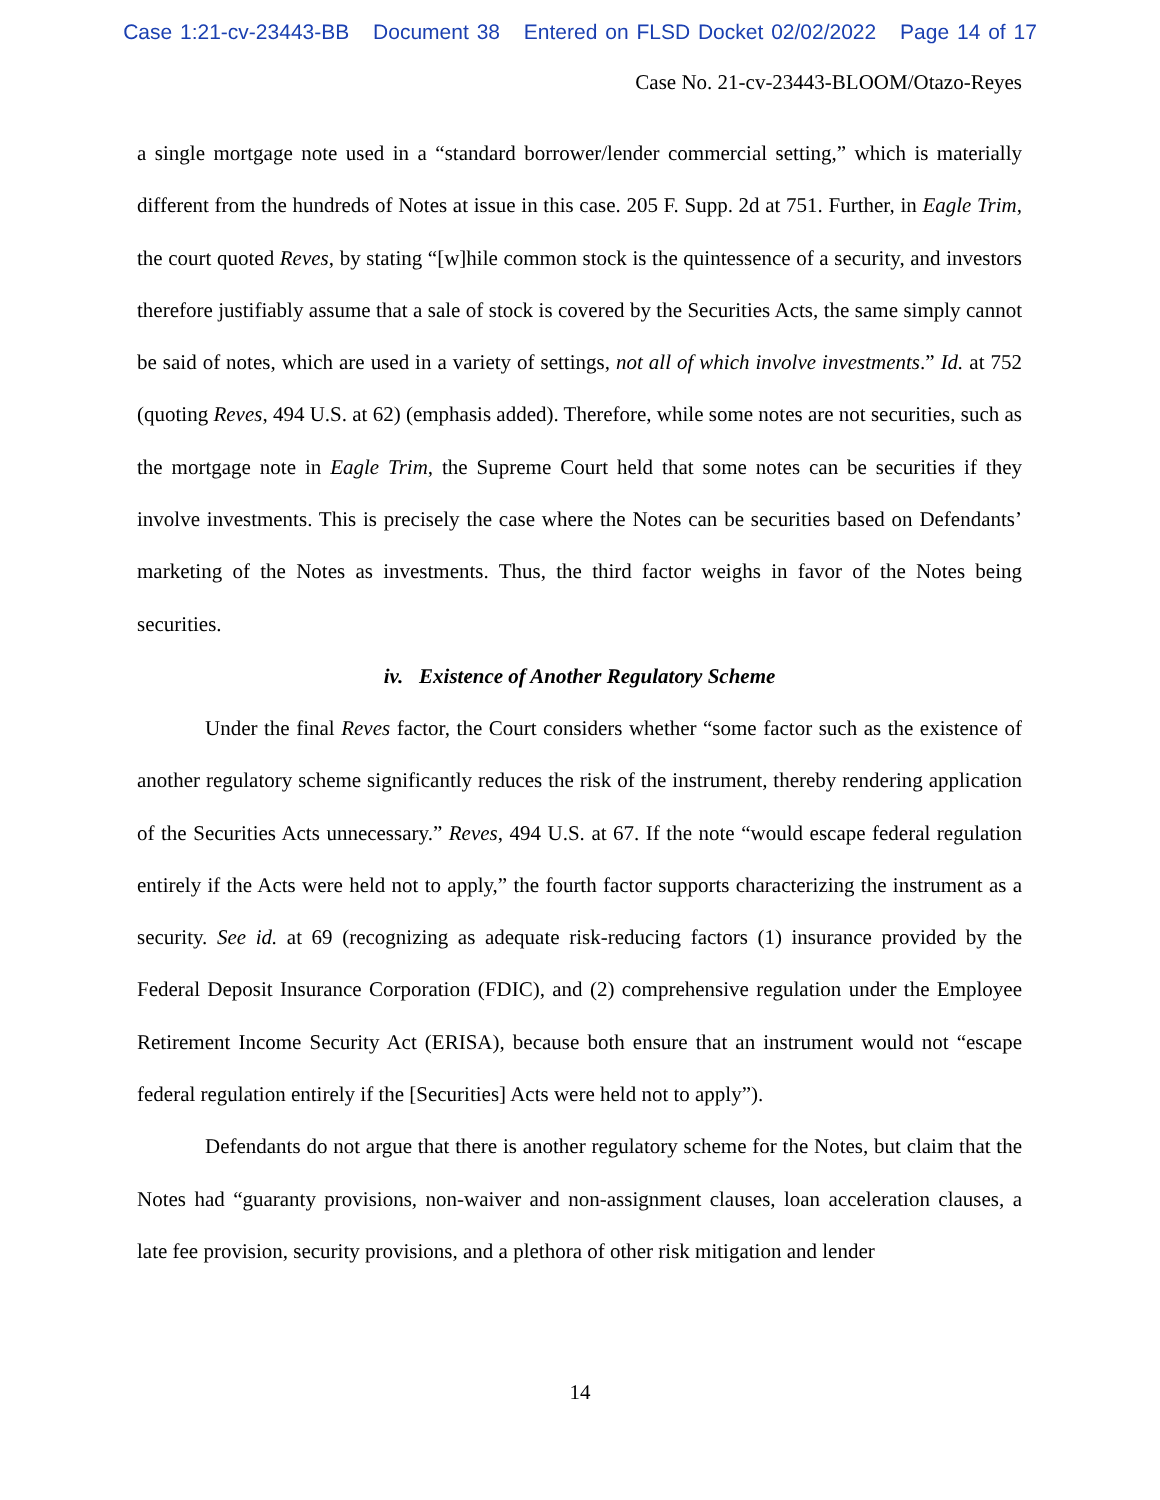Case 1:21-cv-23443-BB Document 38 Entered on FLSD Docket 02/02/2022 Page 14 of 17
Case No. 21-cv-23443-BLOOM/Otazo-Reyes
a single mortgage note used in a “standard borrower/lender commercial setting,” which is materially different from the hundreds of Notes at issue in this case. 205 F. Supp. 2d at 751. Further, in Eagle Trim, the court quoted Reves, by stating “[w]hile common stock is the quintessence of a security, and investors therefore justifiably assume that a sale of stock is covered by the Securities Acts, the same simply cannot be said of notes, which are used in a variety of settings, not all of which involve investments.” Id. at 752 (quoting Reves, 494 U.S. at 62) (emphasis added). Therefore, while some notes are not securities, such as the mortgage note in Eagle Trim, the Supreme Court held that some notes can be securities if they involve investments. This is precisely the case where the Notes can be securities based on Defendants’ marketing of the Notes as investments. Thus, the third factor weighs in favor of the Notes being securities.
iv. Existence of Another Regulatory Scheme
Under the final Reves factor, the Court considers whether “some factor such as the existence of another regulatory scheme significantly reduces the risk of the instrument, thereby rendering application of the Securities Acts unnecessary.” Reves, 494 U.S. at 67. If the note “would escape federal regulation entirely if the Acts were held not to apply,” the fourth factor supports characterizing the instrument as a security. See id. at 69 (recognizing as adequate risk-reducing factors (1) insurance provided by the Federal Deposit Insurance Corporation (FDIC), and (2) comprehensive regulation under the Employee Retirement Income Security Act (ERISA), because both ensure that an instrument would not “escape federal regulation entirely if the [Securities] Acts were held not to apply”).
Defendants do not argue that there is another regulatory scheme for the Notes, but claim that the Notes had “guaranty provisions, non-waiver and non-assignment clauses, loan acceleration clauses, a late fee provision, security provisions, and a plethora of other risk mitigation and lender
14